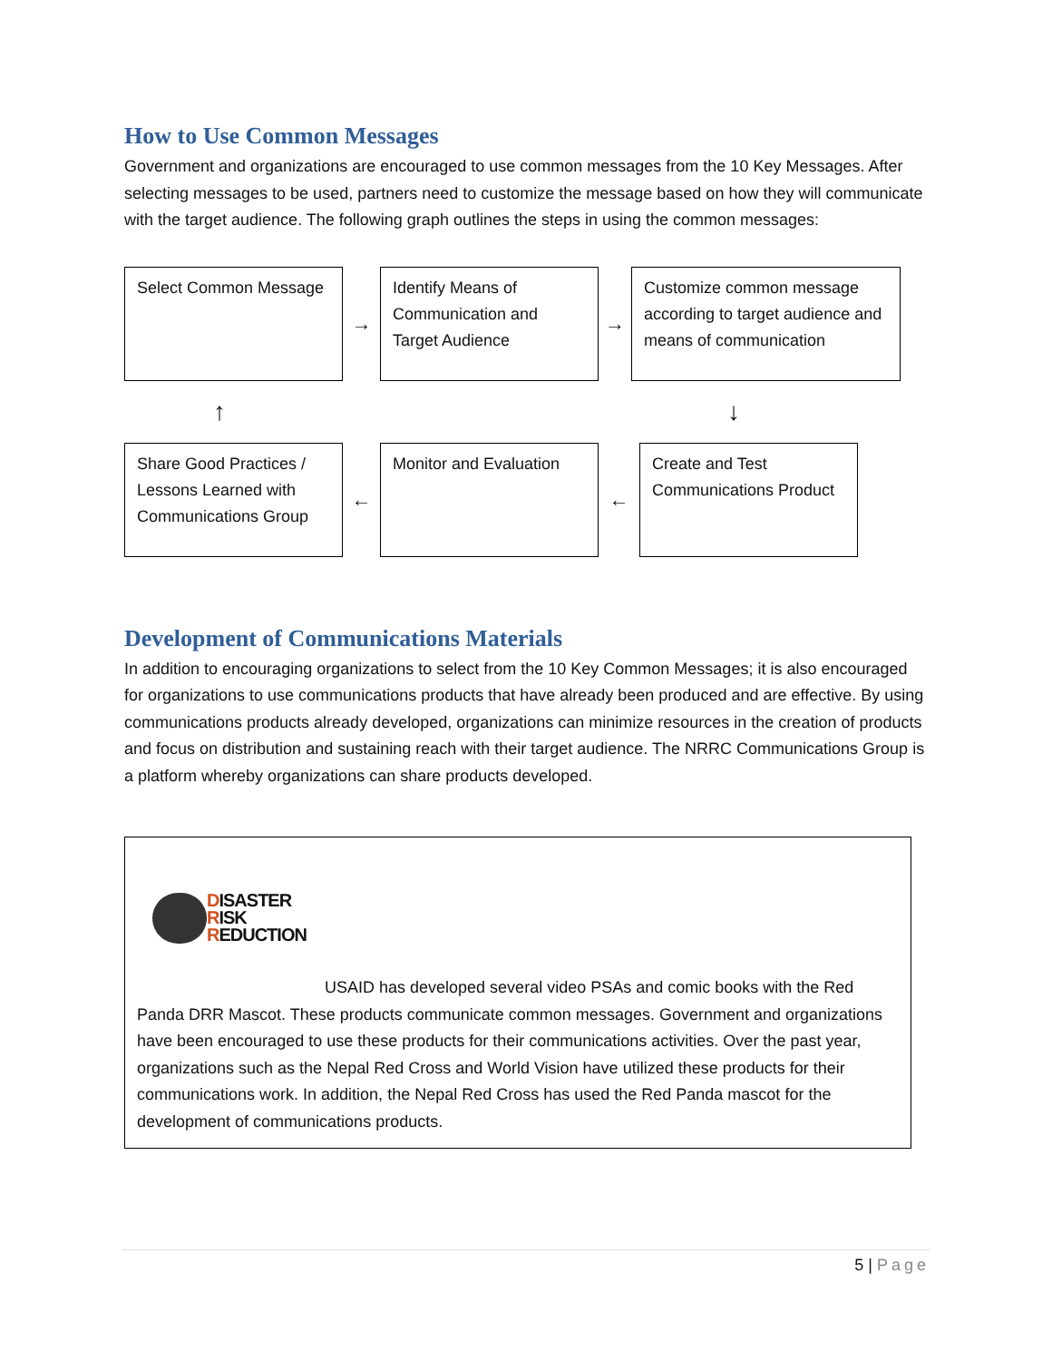How to Use Common Messages
Government and organizations are encouraged to use common messages from the 10 Key Messages. After selecting messages to be used, partners need to customize the message based on how they will communicate with the target audience. The following graph outlines the steps in using the common messages:
Select Common Message
→
Identify Means of Communication and Target Audience
→
Customize common message according to target audience and means of communication
↑ ↓
Share Good Practices / Lessons Learned with Communications Group
←
Monitor and Evaluation
←
Create and Test Communications Product
Development of Communications Materials
In addition to encouraging organizations to select from the 10 Key Common Messages; it is also encouraged for organizations to use communications products that have already been produced and are effective. By using communications products already developed, organizations can minimize resources in the creation of products and focus on distribution and sustaining reach with their target audience. The NRRC Communications Group is a platform whereby organizations can share products developed.
DISASTER
RISK
REDUCTION
USAID has developed several video PSAs and comic books with the Red Panda DRR Mascot. These products communicate common messages. Government and organizations have been encouraged to use these products for their communications activities. Over the past year, organizations such as the Nepal Red Cross and World Vision have utilized these products for their communications work. In addition, the Nepal Red Cross has used the Red Panda mascot for the development of communications products.
5 | Page